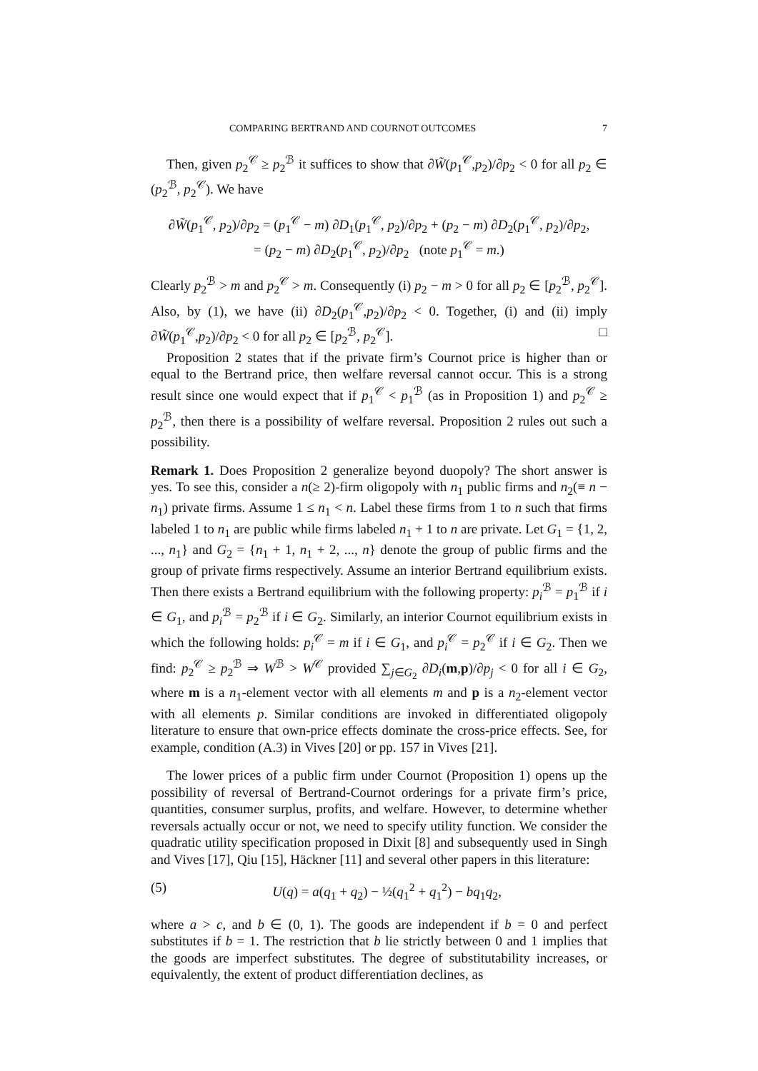COMPARING BERTRAND AND COURNOT OUTCOMES 7
Then, given p<sub>2</sub><sup>𝒞</sup> ≥ p<sub>2</sub><sup>ℬ</sup> it suffices to show that ∂W̃(p<sub>1</sub><sup>𝒞</sup>,p<sub>2</sub>)/∂p<sub>2</sub> < 0 for all p<sub>2</sub> ∈ (p<sub>2</sub><sup>ℬ</sup>, p<sub>2</sub><sup>𝒞</sup>). We have
∂W̃(p<sub>1</sub><sup>𝒞</sup>, p<sub>2</sub>)/∂p<sub>2</sub> = (p<sub>1</sub><sup>𝒞</sup> − m) ∂D<sub>1</sub>(p<sub>1</sub><sup>𝒞</sup>, p<sub>2</sub>)/∂p<sub>2</sub> + (p<sub>2</sub> − m) ∂D<sub>2</sub>(p<sub>1</sub><sup>𝒞</sup>, p<sub>2</sub>)/∂p<sub>2</sub>,
= (p<sub>2</sub> − m) ∂D<sub>2</sub>(p<sub>1</sub><sup>𝒞</sup>, p<sub>2</sub>)/∂p<sub>2</sub> (note p<sub>1</sub><sup>𝒞</sup> = m.)
Clearly p<sub>2</sub><sup>ℬ</sup> > m and p<sub>2</sub><sup>𝒞</sup> > m. Consequently (i) p<sub>2</sub> − m > 0 for all p<sub>2</sub> ∈ [p<sub>2</sub><sup>ℬ</sup>, p<sub>2</sub><sup>𝒞</sup>]. Also, by (1), we have (ii) ∂D<sub>2</sub>(p<sub>1</sub><sup>𝒞</sup>,p<sub>2</sub>)/∂p<sub>2</sub> < 0. Together, (i) and (ii) imply ∂W̃(p<sub>1</sub><sup>𝒞</sup>,p<sub>2</sub>)/∂p<sub>2</sub> < 0 for all p<sub>2</sub> ∈ [p<sub>2</sub><sup>ℬ</sup>, p<sub>2</sub><sup>𝒞</sup>]. □
Proposition 2 states that if the private firm’s Cournot price is higher than or equal to the Bertrand price, then welfare reversal cannot occur. This is a strong result since one would expect that if p<sub>1</sub><sup>𝒞</sup> < p<sub>1</sub><sup>ℬ</sup> (as in Proposition 1) and p<sub>2</sub><sup>𝒞</sup> ≥ p<sub>2</sub><sup>ℬ</sup>, then there is a possibility of welfare reversal. Proposition 2 rules out such a possibility.
Remark 1. Does Proposition 2 generalize beyond duopoly? The short answer is yes. To see this, consider a n(≥ 2)-firm oligopoly with n<sub>1</sub> public firms and n<sub>2</sub>(≡ n − n<sub>1</sub>) private firms. Assume 1 ≤ n<sub>1</sub> < n. Label these firms from 1 to n such that firms labeled 1 to n<sub>1</sub> are public while firms labeled n<sub>1</sub> + 1 to n are private. Let G<sub>1</sub> = {1, 2, ..., n<sub>1</sub>} and G<sub>2</sub> = {n<sub>1</sub> + 1, n<sub>1</sub> + 2, ..., n} denote the group of public firms and the group of private firms respectively. Assume an interior Bertrand equilibrium exists. Then there exists a Bertrand equilibrium with the following property: p<sub>i</sub><sup>ℬ</sup> = p<sub>1</sub><sup>ℬ</sup> if i ∈ G<sub>1</sub>, and p<sub>i</sub><sup>ℬ</sup> = p<sub>2</sub><sup>ℬ</sup> if i ∈ G<sub>2</sub>. Similarly, an interior Cournot equilibrium exists in which the following holds: p<sub>i</sub><sup>𝒞</sup> = m if i ∈ G<sub>1</sub>, and p<sub>i</sub><sup>𝒞</sup> = p<sub>2</sub><sup>𝒞</sup> if i ∈ G<sub>2</sub>. Then we find: p<sub>2</sub><sup>𝒞</sup> ≥ p<sub>2</sub><sup>ℬ</sup> ⇒ W<sup>ℬ</sup> > W<sup>𝒞</sup> provided ∑<sub>j∈G<sub>2</sub></sub> ∂D<sub>i</sub>(m,p)/∂p<sub>j</sub> < 0 for all i ∈ G<sub>2</sub>, where m is a n<sub>1</sub>-element vector with all elements m and p is a n<sub>2</sub>-element vector with all elements p. Similar conditions are invoked in differentiated oligopoly literature to ensure that own-price effects dominate the cross-price effects. See, for example, condition (A.3) in Vives [20] or pp. 157 in Vives [21].
The lower prices of a public firm under Cournot (Proposition 1) opens up the possibility of reversal of Bertrand-Cournot orderings for a private firm’s price, quantities, consumer surplus, profits, and welfare. However, to determine whether reversals actually occur or not, we need to specify utility function. We consider the quadratic utility specification proposed in Dixit [8] and subsequently used in Singh and Vives [17], Qiu [15], Häckner [11] and several other papers in this literature:
(5) U(q) = a(q<sub>1</sub> + q<sub>2</sub>) − ½(q<sub>1</sub><sup>2</sup> + q<sub>1</sub><sup>2</sup>) − bq<sub>1</sub>q<sub>2</sub>,
where a > c, and b ∈ (0, 1). The goods are independent if b = 0 and perfect substitutes if b = 1. The restriction that b lie strictly between 0 and 1 implies that the goods are imperfect substitutes. The degree of substitutability increases, or equivalently, the extent of product differentiation declines, as